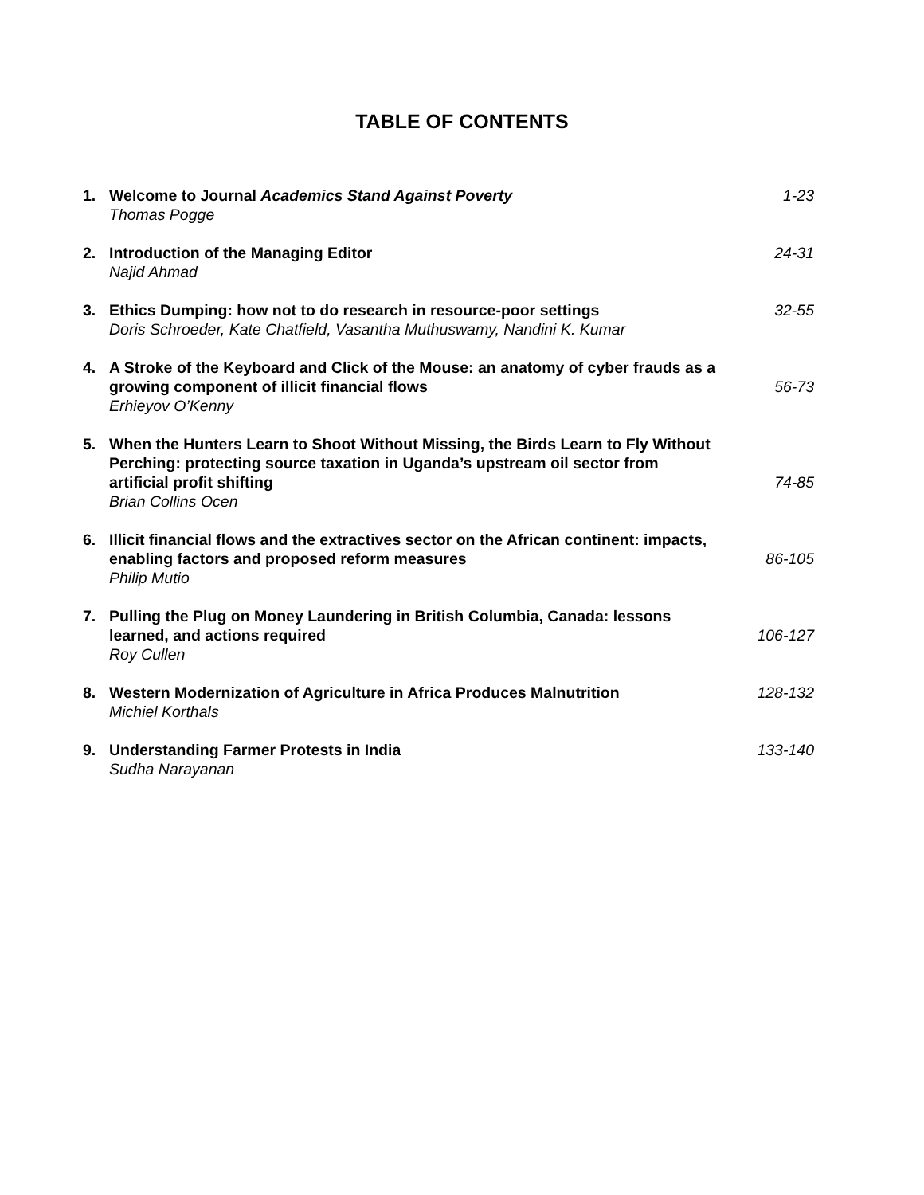TABLE OF CONTENTS
1. Welcome to Journal Academics Stand Against Poverty
Thomas Pogge
1-23
2. Introduction of the Managing Editor
Najid Ahmad
24-31
3. Ethics Dumping: how not to do research in resource-poor settings
Doris Schroeder, Kate Chatfield, Vasantha Muthuswamy, Nandini K. Kumar
32-55
4. A Stroke of the Keyboard and Click of the Mouse: an anatomy of cyber frauds as a growing component of illicit financial flows
Erhieyov O’Kenny
56-73
5. When the Hunters Learn to Shoot Without Missing, the Birds Learn to Fly Without Perching: protecting source taxation in Uganda’s upstream oil sector from artificial profit shifting
Brian Collins Ocen
74-85
6. Illicit financial flows and the extractives sector on the African continent: impacts, enabling factors and proposed reform measures
Philip Mutio
86-105
7. Pulling the Plug on Money Laundering in British Columbia, Canada: lessons learned, and actions required
Roy Cullen
106-127
8. Western Modernization of Agriculture in Africa Produces Malnutrition
Michiel Korthals
128-132
9. Understanding Farmer Protests in India
Sudha Narayanan
133-140